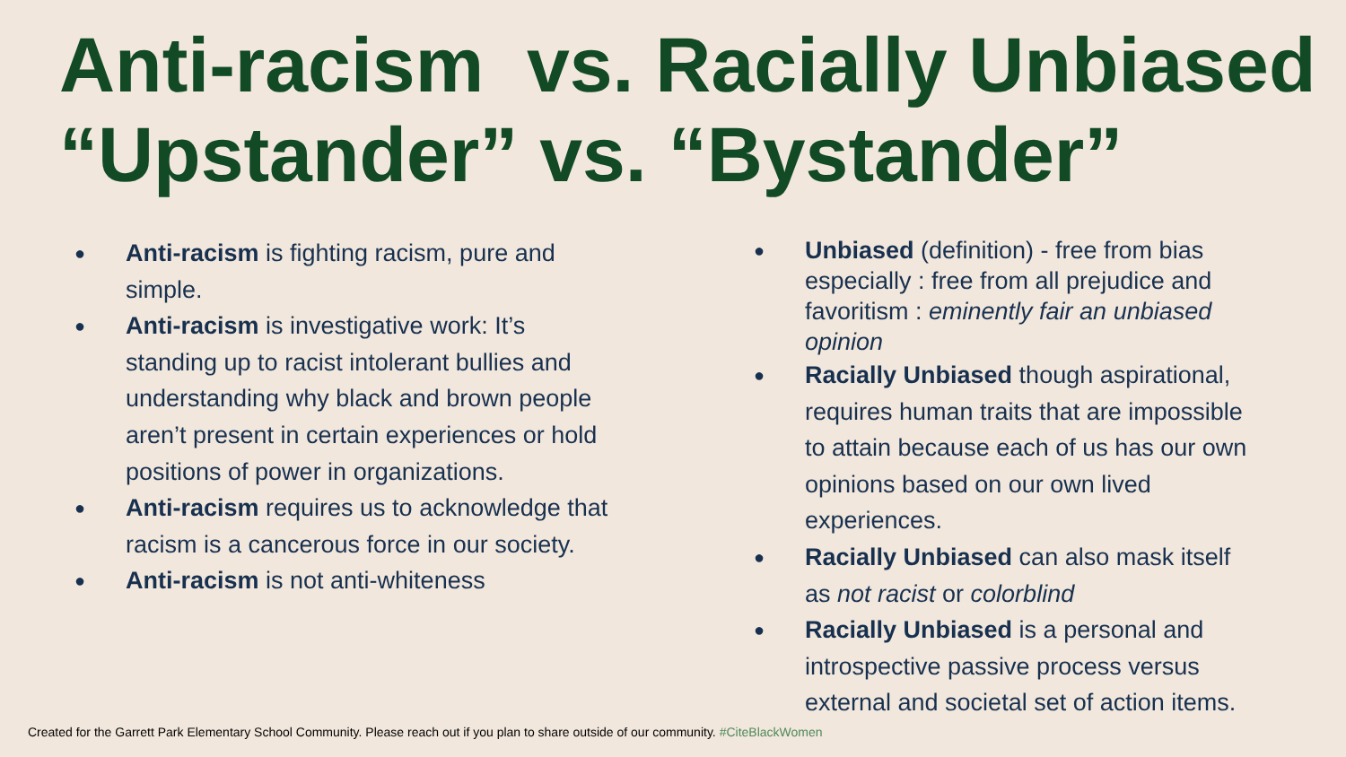Anti-racism vs. Racially Unbiased
“Upstander” vs. “Bystander”
● Anti-racism is fighting racism, pure and simple.
● Anti-racism is investigative work: It’s standing up to racist intolerant bullies and understanding why black and brown people aren’t present in certain experiences or hold positions of power in organizations.
● Anti-racism requires us to acknowledge that racism is a cancerous force in our society.
● Anti-racism is not anti-whiteness
● Unbiased (definition) - free from bias especially : free from all prejudice and favoritism : eminently fair an unbiased opinion
● Racially Unbiased though aspirational, requires human traits that are impossible to attain because each of us has our own opinions based on our own lived experiences.
● Racially Unbiased can also mask itself as not racist or colorblind
● Racially Unbiased is a personal and introspective passive process versus external and societal set of action items.
Created for the Garrett Park Elementary School Community. Please reach out if you plan to share outside of our community. #CiteBlackWomen